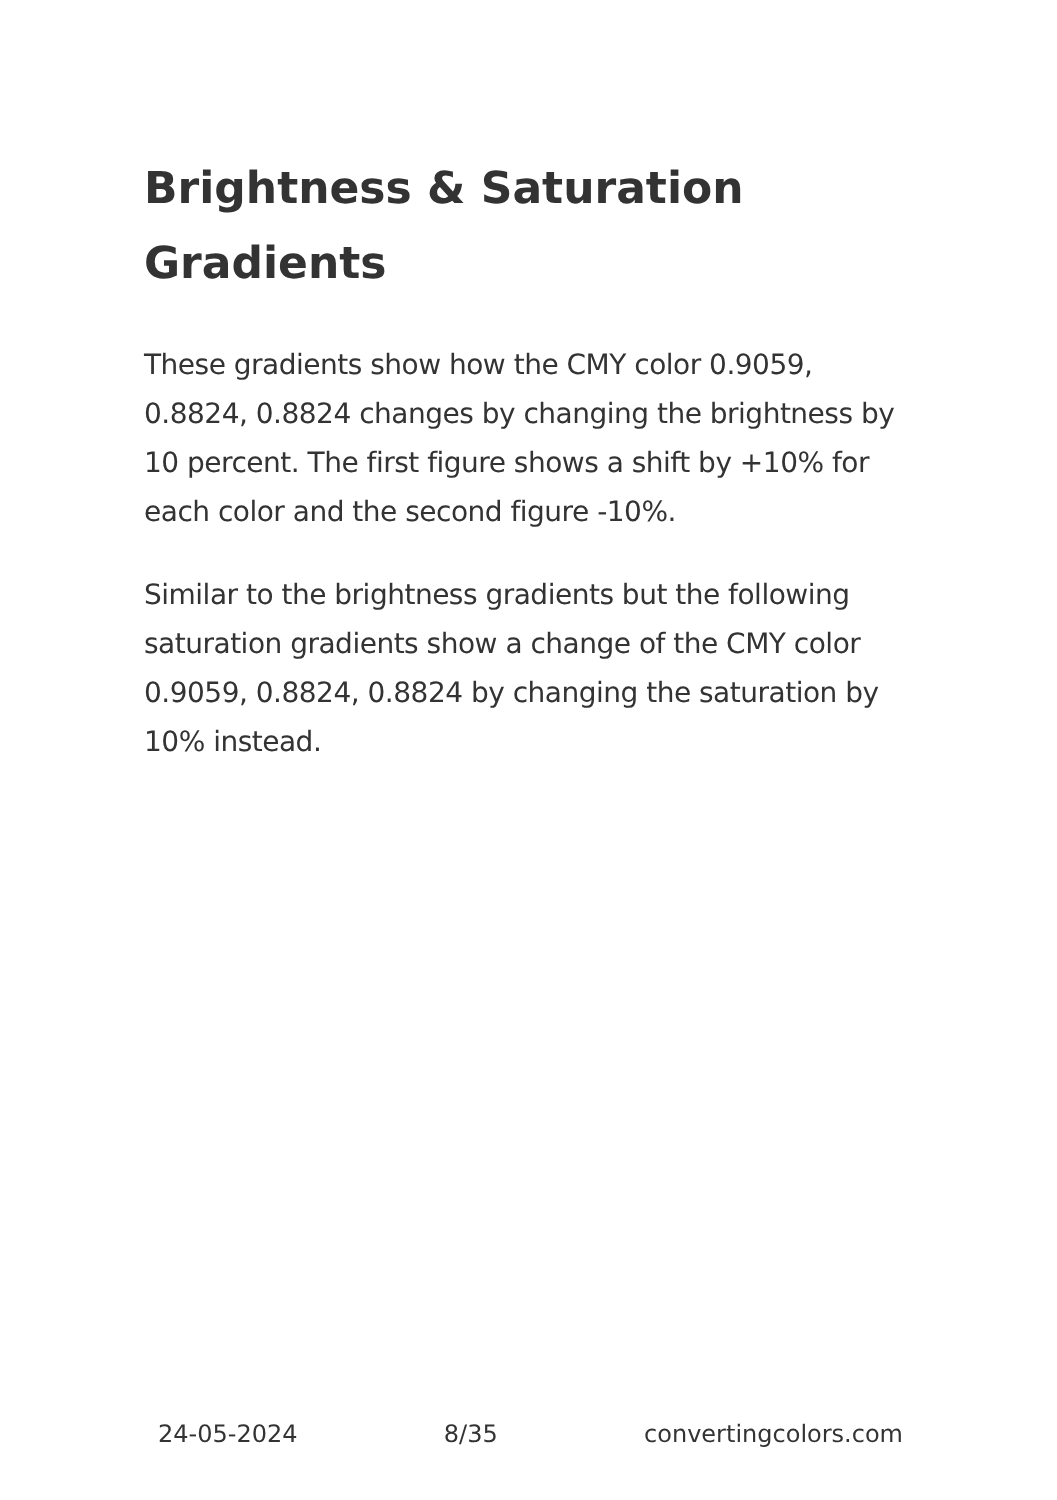Brightness & Saturation Gradients
These gradients show how the CMY color 0.9059, 0.8824, 0.8824 changes by changing the brightness by 10 percent. The first figure shows a shift by +10% for each color and the second figure -10%.
Similar to the brightness gradients but the following saturation gradients show a change of the CMY color 0.9059, 0.8824, 0.8824 by changing the saturation by 10% instead.
24-05-2024 8/35 convertingcolors.com